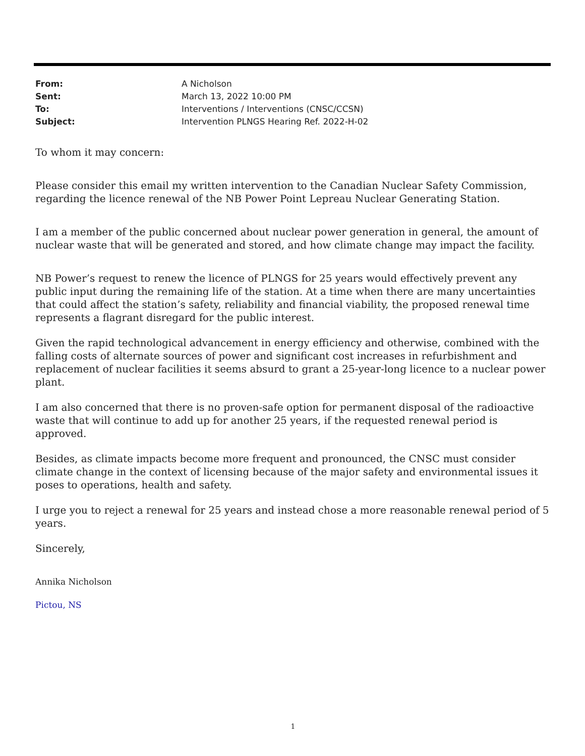| From: | A Nicholson |
| Sent: | March 13, 2022 10:00 PM |
| To: | Interventions / Interventions (CNSC/CCSN) |
| Subject: | Intervention PLNGS Hearing Ref. 2022-H-02 |
To whom it may concern:
Please consider this email my written intervention to the Canadian Nuclear Safety Commission, regarding the licence renewal of the NB Power Point Lepreau Nuclear Generating Station.
I am a member of the public concerned about nuclear power generation in general, the amount of nuclear waste that will be generated and stored, and how climate change may impact the facility.
NB Power’s request to renew the licence of PLNGS for 25 years would effectively prevent any public input during the remaining life of the station. At a time when there are many uncertainties that could affect the station’s safety, reliability and financial viability, the proposed renewal time represents a flagrant disregard for the public interest.
Given the rapid technological advancement in energy efficiency and otherwise, combined with the falling costs of alternate sources of power and significant cost increases in refurbishment and replacement of nuclear facilities it seems absurd to grant a 25-year-long licence to a nuclear power plant.
I am also concerned that there is no proven-safe option for permanent disposal of the radioactive waste that will continue to add up for another 25 years, if the requested renewal period is approved.
Besides, as climate impacts become more frequent and pronounced, the CNSC must consider climate change in the context of licensing because of the major safety and environmental issues it poses to operations, health and safety.
I urge you to reject a renewal for 25 years and instead chose a more reasonable renewal period of 5 years.
Sincerely,
Annika Nicholson
Pictou, NS
1